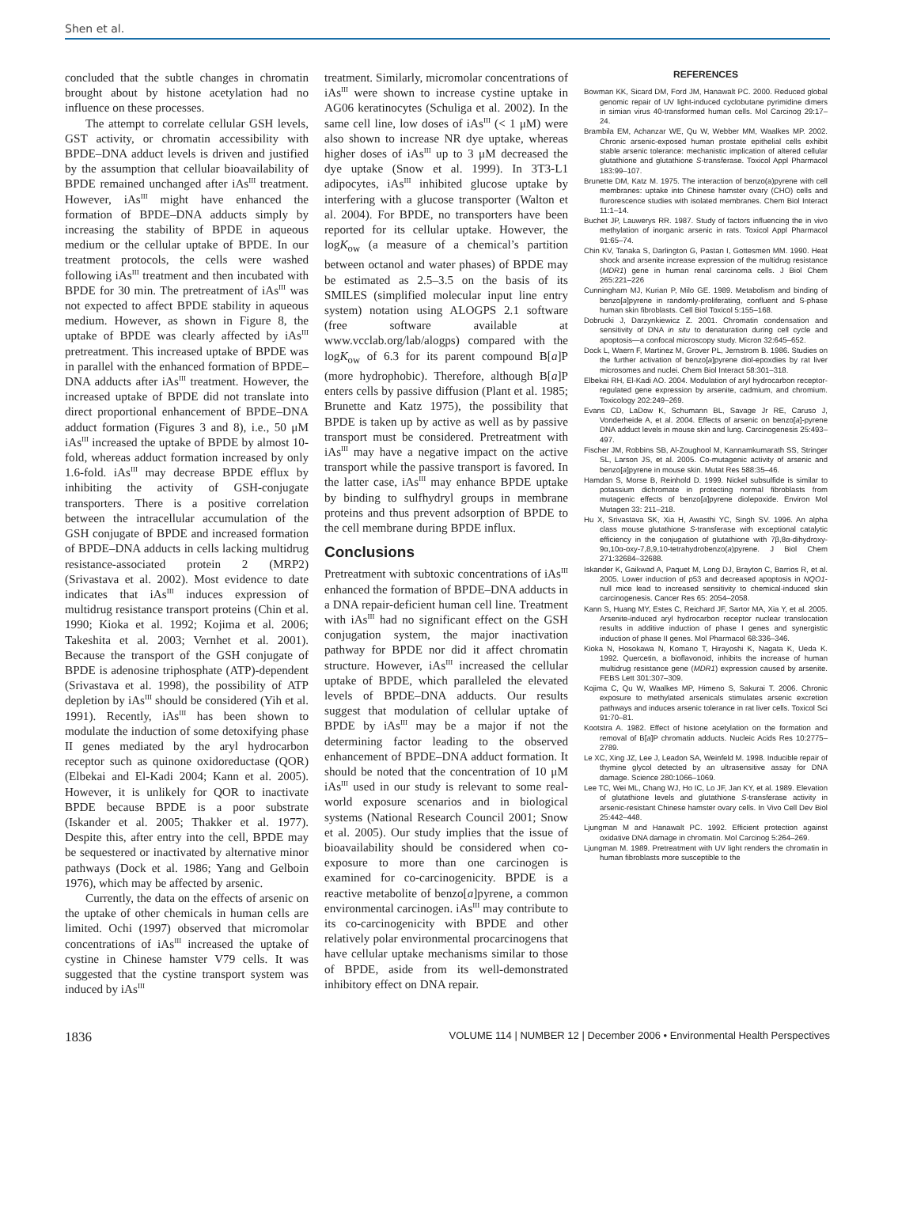Shen et al.
concluded that the subtle changes in chromatin brought about by histone acetylation had no influence on these processes.
The attempt to correlate cellular GSH levels, GST activity, or chromatin accessibility with BPDE–DNA adduct levels is driven and justified by the assumption that cellular bioavailability of BPDE remained unchanged after iAs<sup>III</sup> treatment. However, iAs<sup>III</sup> might have enhanced the formation of BPDE–DNA adducts simply by increasing the stability of BPDE in aqueous medium or the cellular uptake of BPDE. In our treatment protocols, the cells were washed following iAs<sup>III</sup> treatment and then incubated with BPDE for 30 min. The pretreatment of iAs<sup>III</sup> was not expected to affect BPDE stability in aqueous medium. However, as shown in Figure 8, the uptake of BPDE was clearly affected by iAs<sup>III</sup> pretreatment. This increased uptake of BPDE was in parallel with the enhanced formation of BPDE–DNA adducts after iAs<sup>III</sup> treatment. However, the increased uptake of BPDE did not translate into direct proportional enhancement of BPDE–DNA adduct formation (Figures 3 and 8), i.e., 50 μM iAs<sup>III</sup> increased the uptake of BPDE by almost 10-fold, whereas adduct formation increased by only 1.6-fold. iAs<sup>III</sup> may decrease BPDE efflux by inhibiting the activity of GSH-conjugate transporters. There is a positive correlation between the intracellular accumulation of the GSH conjugate of BPDE and increased formation of BPDE–DNA adducts in cells lacking multidrug resistance-associated protein 2 (MRP2) (Srivastava et al. 2002). Most evidence to date indicates that iAs<sup>III</sup> induces expression of multidrug resistance transport proteins (Chin et al. 1990; Kioka et al. 1992; Kojima et al. 2006; Takeshita et al. 2003; Vernhet et al. 2001). Because the transport of the GSH conjugate of BPDE is adenosine triphosphate (ATP)-dependent (Srivastava et al. 1998), the possibility of ATP depletion by iAs<sup>III</sup> should be considered (Yih et al. 1991). Recently, iAs<sup>III</sup> has been shown to modulate the induction of some detoxifying phase II genes mediated by the aryl hydrocarbon receptor such as quinone oxidoreductase (QOR) (Elbekai and El-Kadi 2004; Kann et al. 2005). However, it is unlikely for QOR to inactivate BPDE because BPDE is a poor substrate (Iskander et al. 2005; Thakker et al. 1977). Despite this, after entry into the cell, BPDE may be sequestered or inactivated by alternative minor pathways (Dock et al. 1986; Yang and Gelboin 1976), which may be affected by arsenic.
Currently, the data on the effects of arsenic on the uptake of other chemicals in human cells are limited. Ochi (1997) observed that micromolar concentrations of iAs<sup>III</sup> increased the uptake of cystine in Chinese hamster V79 cells. It was suggested that the cystine transport system was induced by iAs<sup>III</sup>
treatment. Similarly, micromolar concentrations of iAs<sup>III</sup> were shown to increase cystine uptake in AG06 keratinocytes (Schuliga et al. 2002). In the same cell line, low doses of iAs<sup>III</sup> (< 1 μM) were also shown to increase NR dye uptake, whereas higher doses of iAs<sup>III</sup> up to 3 μM decreased the dye uptake (Snow et al. 1999). In 3T3-L1 adipocytes, iAs<sup>III</sup> inhibited glucose uptake by interfering with a glucose transporter (Walton et al. 2004). For BPDE, no transporters have been reported for its cellular uptake. However, the logK<sub>ow</sub> (a measure of a chemical’s partition between octanol and water phases) of BPDE may be estimated as 2.5–3.5 on the basis of its SMILES (simplified molecular input line entry system) notation using ALOGPS 2.1 software (free software available at www.vcclab.org/lab/alogps) compared with the logK<sub>ow</sub> of 6.3 for its parent compound B[a]P (more hydrophobic). Therefore, although B[a]P enters cells by passive diffusion (Plant et al. 1985; Brunette and Katz 1975), the possibility that BPDE is taken up by active as well as by passive transport must be considered. Pretreatment with iAs<sup>III</sup> may have a negative impact on the active transport while the passive transport is favored. In the latter case, iAs<sup>III</sup> may enhance BPDE uptake by binding to sulfhydryl groups in membrane proteins and thus prevent adsorption of BPDE to the cell membrane during BPDE influx.
Conclusions
Pretreatment with subtoxic concentrations of iAs<sup>III</sup> enhanced the formation of BPDE–DNA adducts in a DNA repair-deficient human cell line. Treatment with iAs<sup>III</sup> had no significant effect on the GSH conjugation system, the major inactivation pathway for BPDE nor did it affect chromatin structure. However, iAs<sup>III</sup> increased the cellular uptake of BPDE, which paralleled the elevated levels of BPDE–DNA adducts. Our results suggest that modulation of cellular uptake of BPDE by iAs<sup>III</sup> may be a major if not the determining factor leading to the observed enhancement of BPDE–DNA adduct formation. It should be noted that the concentration of 10 μM iAs<sup>III</sup> used in our study is relevant to some real-world exposure scenarios and in biological systems (National Research Council 2001; Snow et al. 2005). Our study implies that the issue of bioavailability should be considered when co-exposure to more than one carcinogen is examined for co-carcinogenicity. BPDE is a reactive metabolite of benzo[a]pyrene, a common environmental carcinogen. iAs<sup>III</sup> may contribute to its co-carcinogenicity with BPDE and other relatively polar environmental procarcinogens that have cellular uptake mechanisms similar to those of BPDE, aside from its well-demonstrated inhibitory effect on DNA repair.
REFERENCES
Bowman KK, Sicard DM, Ford JM, Hanawalt PC. 2000. Reduced global genomic repair of UV light-induced cyclobutane pyrimidine dimers in simian virus 40-transformed human cells. Mol Carcinog 29:17–24.
Brambila EM, Achanzar WE, Qu W, Webber MM, Waalkes MP. 2002. Chronic arsenic-exposed human prostate epithelial cells exhibit stable arsenic tolerance: mechanistic implication of altered cellular glutathione and glutathione S-transferase. Toxicol Appl Pharmacol 183:99–107.
Brunette DM, Katz M. 1975. The interaction of benzo(a)pyrene with cell membranes: uptake into Chinese hamster ovary (CHO) cells and flurorescence studies with isolated membranes. Chem Biol Interact 11:1–14.
Buchet JP, Lauwerys RR. 1987. Study of factors influencing the in vivo methylation of inorganic arsenic in rats. Toxicol Appl Pharmacol 91:65–74.
Chin KV, Tanaka S, Darlington G, Pastan I, Gottesmen MM. 1990. Heat shock and arsenite increase expression of the multidrug resistance (MDR1) gene in human renal carcinoma cells. J Biol Chem 265:221–226
Cunningham MJ, Kurian P, Milo GE. 1989. Metabolism and binding of benzo[a]pyrene in randomly-proliferating, confluent and S-phase human skin fibroblasts. Cell Biol Toxicol 5:155–168.
Dobrucki J, Darzynkiewicz Z. 2001. Chromatin condensation and sensitivity of DNA in situ to denaturation during cell cycle and apoptosis—a confocal microscopy study. Micron 32:645–652.
Dock L, Waern F, Martinez M, Grover PL, Jernstrom B. 1986. Studies on the further activation of benzo[a]pyrene diol-epoxdies by rat liver microsomes and nuclei. Chem Biol Interact 58:301–318.
Elbekai RH, El-Kadi AO. 2004. Modulation of aryl hydrocarbon receptor-regulated gene expression by arsenite, cadmium, and chromium. Toxicology 202:249–269.
Evans CD, LaDow K, Schumann BL, Savage Jr RE, Caruso J, Vonderheide A, et al. 2004. Effects of arsenic on benzo[a]-pyrene DNA adduct levels in mouse skin and lung. Carcinogenesis 25:493–497.
Fischer JM, Robbins SB, Al-Zoughool M, Kannamkumarath SS, Stringer SL, Larson JS, et al. 2005. Co-mutagenic activity of arsenic and benzo[a]pyrene in mouse skin. Mutat Res 588:35–46.
Hamdan S, Morse B, Reinhold D. 1999. Nickel subsulfide is similar to potassium dichromate in protecting normal fibroblasts from mutagenic effects of benzo[a]pyrene diolepoxide. Environ Mol Mutagen 33: 211–218.
Hu X, Srivastava SK, Xia H, Awasthi YC, Singh SV. 1996. An alpha class mouse glutathione S-transferase with exceptional catalytic efficiency in the conjugation of glutathione with 7β,8α-dihydroxy-9α,10α-oxy-7,8,9,10-tetrahydrobenzo(a)pyrene. J Biol Chem 271:32684–32688.
Iskander K, Gaikwad A, Paquet M, Long DJ, Brayton C, Barrios R, et al. 2005. Lower induction of p53 and decreased apoptosis in NQO1-null mice lead to increased sensitivity to chemical-induced skin carcinogenesis. Cancer Res 65: 2054–2058.
Kann S, Huang MY, Estes C, Reichard JF, Sartor MA, Xia Y, et al. 2005. Arsenite-induced aryl hydrocarbon receptor nuclear translocation results in additive induction of phase I genes and synergistic induction of phase II genes. Mol Pharmacol 68:336–346.
Kioka N, Hosokawa N, Komano T, Hirayoshi K, Nagata K, Ueda K. 1992. Quercetin, a bioflavonoid, inhibits the increase of human multidrug resistance gene (MDR1) expression caused by arsenite. FEBS Lett 301:307–309.
Kojima C, Qu W, Waalkes MP, Himeno S, Sakurai T. 2006. Chronic exposure to methylated arsenicals stimulates arsenic excretion pathways and induces arsenic tolerance in rat liver cells. Toxicol Sci 91:70–81.
Kootstra A. 1982. Effect of histone acetylation on the formation and removal of B[a]P chromatin adducts. Nucleic Acids Res 10:2775–2789.
Le XC, Xing JZ, Lee J, Leadon SA, Weinfeld M. 1998. Inducible repair of thymine glycol detected by an ultrasensitive assay for DNA damage. Science 280:1066–1069.
Lee TC, Wei ML, Chang WJ, Ho IC, Lo JF, Jan KY, et al. 1989. Elevation of glutathione levels and glutathione S-transferase activity in arsenic-resistant Chinese hamster ovary cells. In Vivo Cell Dev Biol 25:442–448.
Ljungman M and Hanawalt PC. 1992. Efficient protection against oxidative DNA damage in chromatin. Mol Carcinog 5:264–269.
Ljungman M. 1989. Pretreatment with UV light renders the chromatin in human fibroblasts more susceptible to the
1836 VOLUME 114 | NUMBER 12 | December 2006 • Environmental Health Perspectives